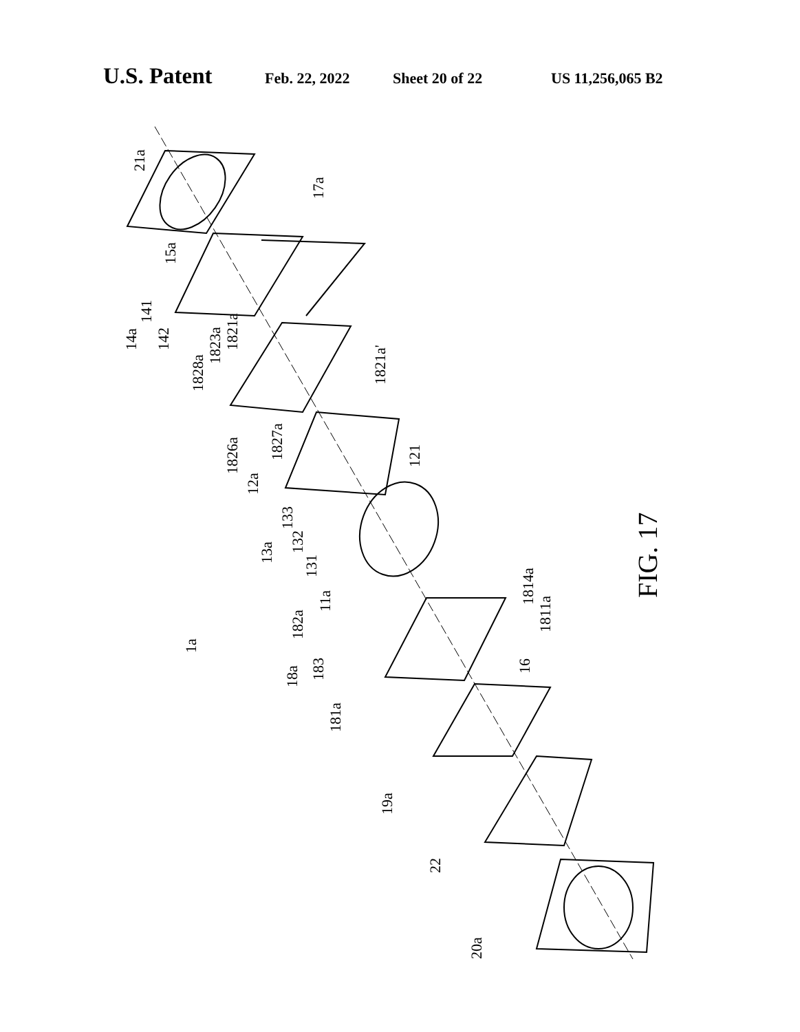U.S. Patent Feb. 22, 2022 Sheet 20 of 22 US 11,256,065 B2
21a
17a
15a
141
14a
142
1828a
1823a
1821a
1821a'
1826a
1827a
121
12a
133
132
13a
131
11a
1814a
1811a
1a
182a
16
183
18a
181a
19a
22
20a
FIG. 17